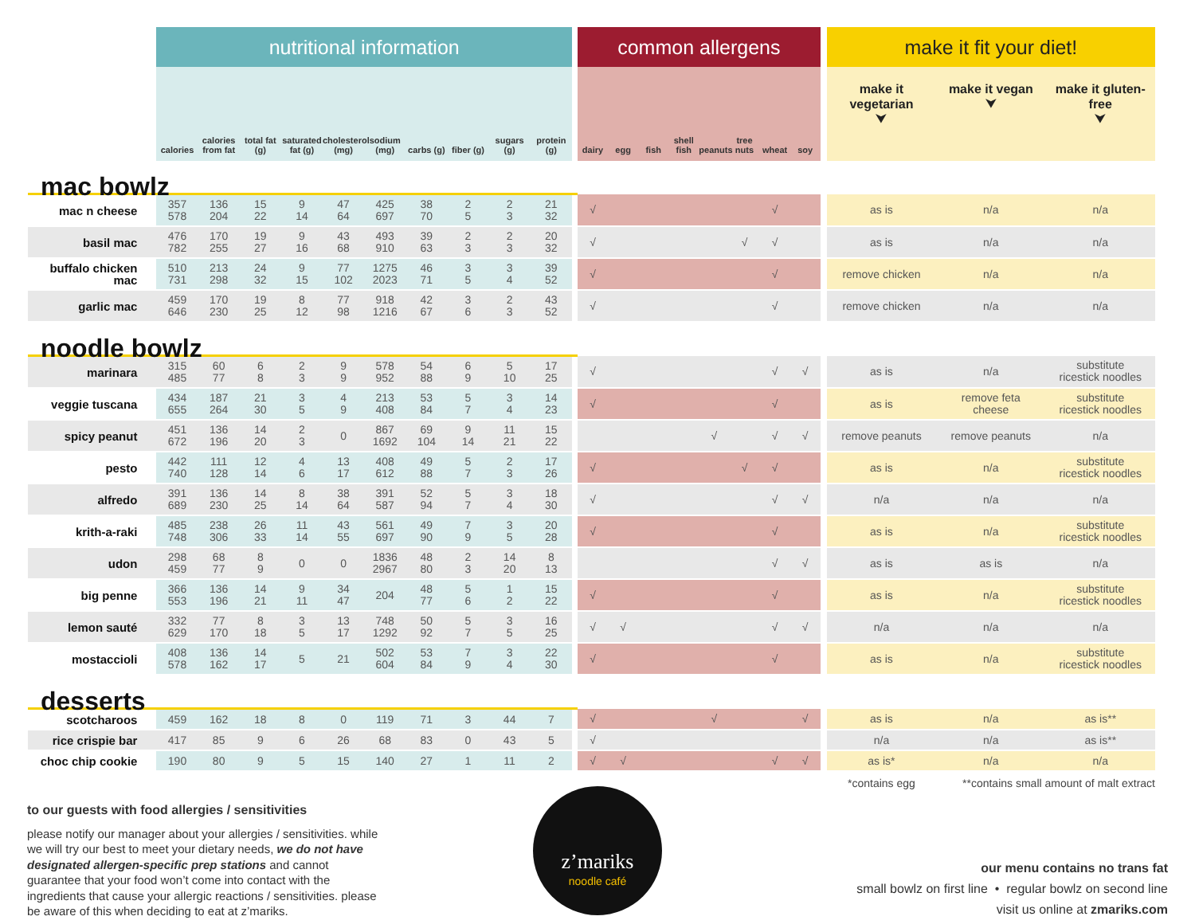| | nutritional information | | | | | | | | | | | common allergens | | | | | | | | | make it fit your diet! | | |
| --- | --- | --- | --- | --- | --- | --- | --- | --- | --- | --- | --- | --- | --- | --- | --- | --- | --- | --- | --- | --- | --- | --- | --- |
| | calories | calories from fat | total fat (g) | saturated fat (g) | cholesterol (mg) | sodium (mg) | carbs (g) | fiber (g) | sugars (g) | protein (g) | | dairy | egg | fish | shell fish | peanuts | tree nuts | wheat | soy | | make it vegetarian ⮟ | make it vegan ⮟ | make it gluten-free ⮟ |
| mac bowlz | | | | | | | | | | | | | | | | | | | | | | | |
| mac n cheese | 357 578 | 136 204 | 15 22 | 9 14 | 47 64 | 425 697 | 38 70 | 2 5 | 2 3 | 21 32 | | √ | | | | | | √ | | | as is | n/a | n/a |
| basil mac | 476 782 | 170 255 | 19 27 | 9 16 | 43 68 | 493 910 | 39 63 | 2 3 | 2 3 | 20 32 | | √ | | | | | √ | √ | | | as is | n/a | n/a |
| buffalo chicken mac | 510 731 | 213 298 | 24 32 | 9 15 | 77 102 | 1275 2023 | 46 71 | 3 5 | 3 4 | 39 52 | | √ | | | | | | √ | | | remove chicken | n/a | n/a |
| garlic mac | 459 646 | 170 230 | 19 25 | 8 12 | 77 98 | 918 1216 | 42 67 | 3 6 | 2 3 | 43 52 | | √ | | | | | | √ | | | remove chicken | n/a | n/a |
| noodle bowlz | | | | | | | | | | | | | | | | | | | | | | | |
| marinara | 315 485 | 60 77 | 6 8 | 2 3 | 9 9 | 578 952 | 54 88 | 6 9 | 5 10 | 17 25 | | √ | | | | | | √ | √ | | as is | n/a | substitute ricestick noodles |
| veggie tuscana | 434 655 | 187 264 | 21 30 | 3 5 | 4 9 | 213 408 | 53 84 | 5 7 | 3 4 | 14 23 | | √ | | | | | | √ | | | as is | remove feta cheese | substitute ricestick noodles |
| spicy peanut | 451 672 | 136 196 | 14 20 | 2 3 | 0 | 867 1692 | 69 104 | 9 14 | 11 21 | 15 22 | | | | | | √ | | √ | √ | | remove peanuts | remove peanuts | n/a |
| pesto | 442 740 | 111 128 | 12 14 | 4 6 | 13 17 | 408 612 | 49 88 | 5 7 | 2 3 | 17 26 | | √ | | | | | √ | √ | | | as is | n/a | substitute ricestick noodles |
| alfredo | 391 689 | 136 230 | 14 25 | 8 14 | 38 64 | 391 587 | 52 94 | 5 7 | 3 4 | 18 30 | | √ | | | | | | √ | √ | | n/a | n/a | n/a |
| krith-a-raki | 485 748 | 238 306 | 26 33 | 11 14 | 43 55 | 561 697 | 49 90 | 7 9 | 3 5 | 20 28 | | √ | | | | | | √ | | | as is | n/a | substitute ricestick noodles |
| udon | 298 459 | 68 77 | 8 9 | 0 | 0 | 1836 2967 | 48 80 | 2 3 | 14 20 | 8 13 | | | | | | | | √ | √ | | as is | as is | n/a |
| big penne | 366 553 | 136 196 | 14 21 | 9 11 | 34 47 | 204 | 48 77 | 5 6 | 1 2 | 15 22 | | √ | | | | | | √ | | | as is | n/a | substitute ricestick noodles |
| lemon sauté | 332 629 | 77 170 | 8 18 | 3 5 | 13 17 | 748 1292 | 50 92 | 5 7 | 3 5 | 16 25 | | √ | √ | | | | | √ | √ | | n/a | n/a | n/a |
| mostaccioli | 408 578 | 136 162 | 14 17 | 5 | 21 | 502 604 | 53 84 | 7 9 | 3 4 | 22 30 | | √ | | | | | | √ | | | as is | n/a | substitute ricestick noodles |
| desserts | | | | | | | | | | | | | | | | | | | | | | | |
| scotcharoos | 459 | 162 | 18 | 8 | 0 | 119 | 71 | 3 | 44 | 7 | | √ | | | | √ | | | √ | | as is | n/a | as is** |
| rice crispie bar | 417 | 85 | 9 | 6 | 26 | 68 | 83 | 0 | 43 | 5 | | √ | | | | | | | | | n/a | n/a | as is** |
| choc chip cookie | 190 | 80 | 9 | 5 | 15 | 140 | 27 | 1 | 11 | 2 | | √ | √ | | | | | √ | √ | | as is* | n/a | n/a |
| | | | | | | | | | | | | | | | | | | | | | *contains egg | **contains small amount of malt extract | |
to our guests with food allergies / sensitivities
please notify our manager about your allergies / sensitivities. while we will try our best to meet your dietary needs, we do not have designated allergen-specific prep stations and cannot guarantee that your food won’t come into contact with the ingredients that cause your allergic reactions / sensitivities. please be aware of this when deciding to eat at z’mariks.
z’mariks
noodle café
our menu contains no trans fat
small bowlz on first line • regular bowlz on second line
visit us online at zmariks.com